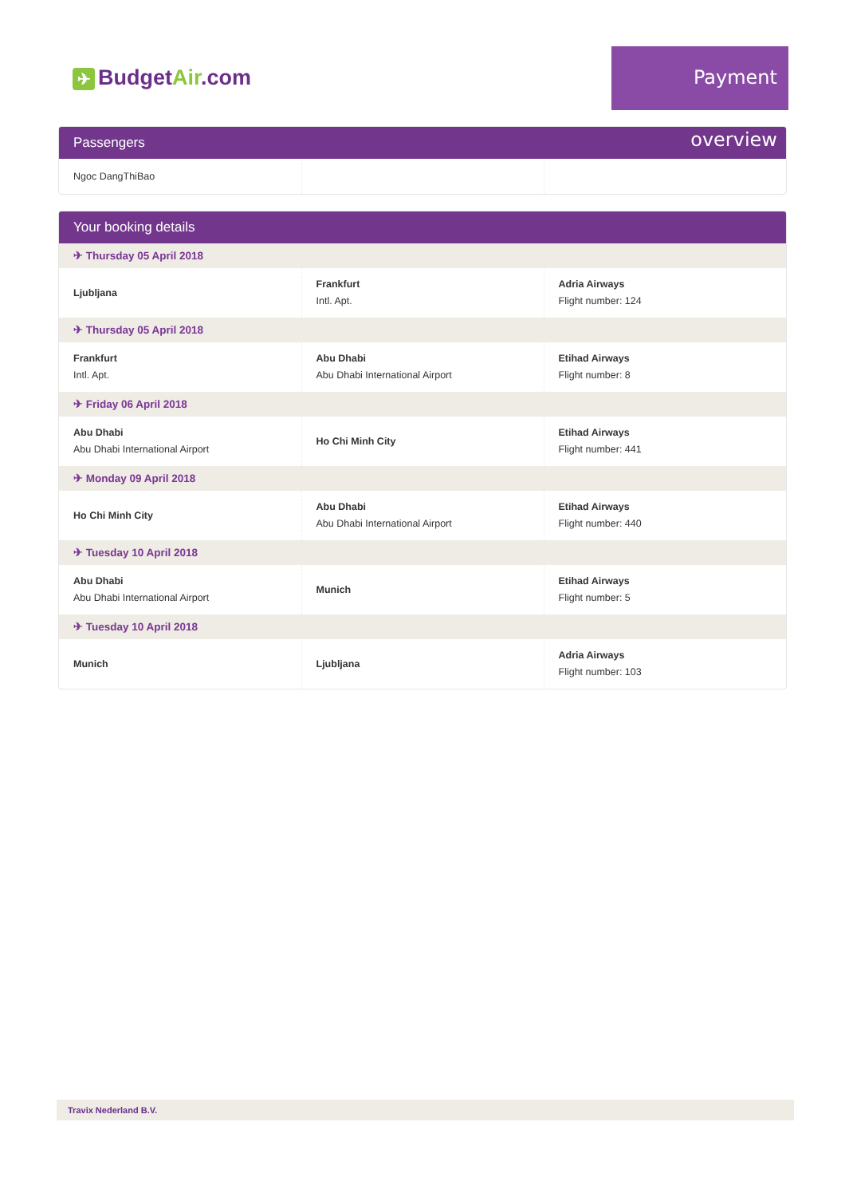✈ BudgetAir.com
Payment overview
Passengers
| Ngoc DangThiBao | | |
Your booking details
| ✈ Thursday 05 April 2018 | | |
| Ljubljana | Frankfurt Intl. Apt. | Adria Airways Flight number: 124 |
| ✈ Thursday 05 April 2018 | | |
| Frankfurt Intl. Apt. | Abu Dhabi Abu Dhabi International Airport | Etihad Airways Flight number: 8 |
| ✈ Friday 06 April 2018 | | |
| Abu Dhabi Abu Dhabi International Airport | Ho Chi Minh City | Etihad Airways Flight number: 441 |
| ✈ Monday 09 April 2018 | | |
| Ho Chi Minh City | Abu Dhabi Abu Dhabi International Airport | Etihad Airways Flight number: 440 |
| ✈ Tuesday 10 April 2018 | | |
| Abu Dhabi Abu Dhabi International Airport | Munich | Etihad Airways Flight number: 5 |
| ✈ Tuesday 10 April 2018 | | |
| Munich | Ljubljana | Adria Airways Flight number: 103 |
Travix Nederland B.V.